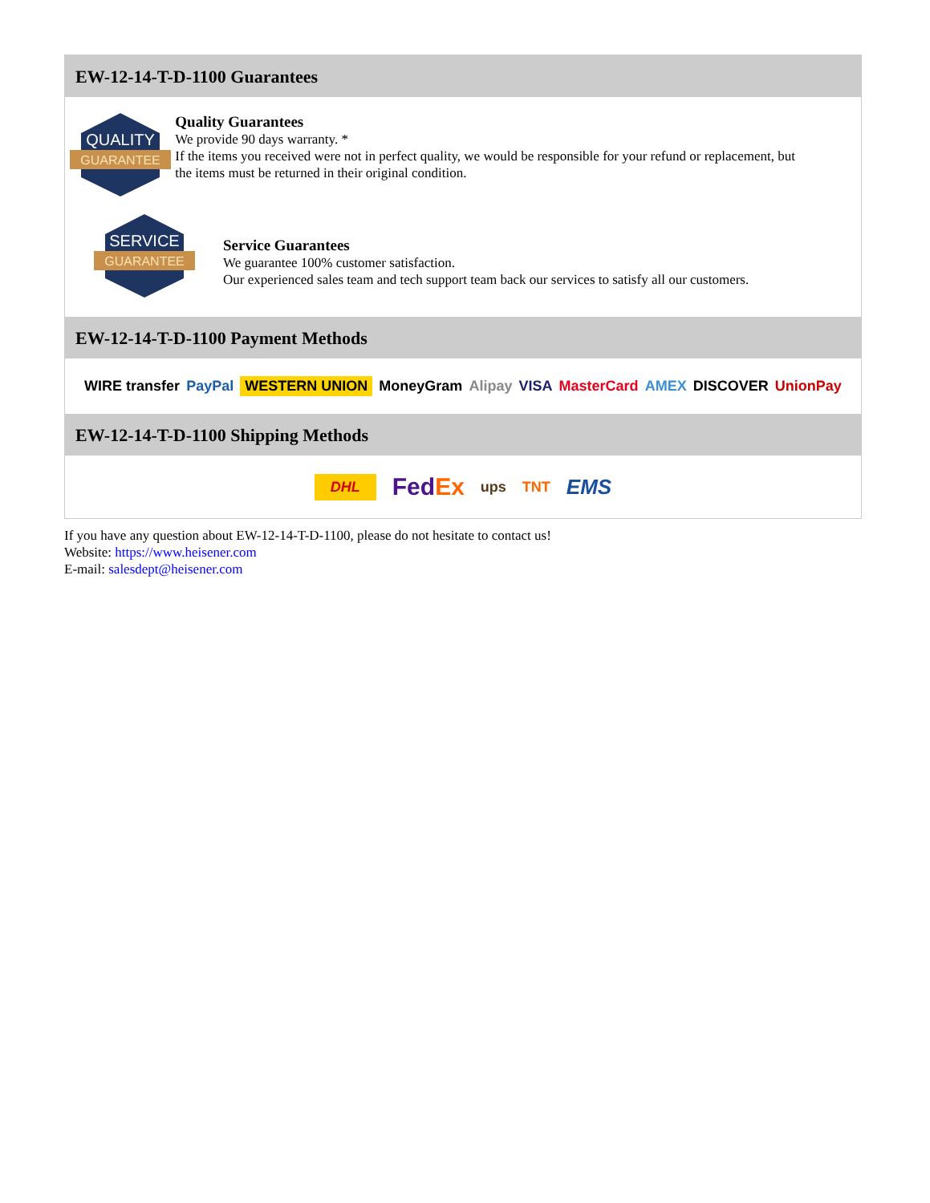EW-12-14-T-D-1100 Guarantees
QUALITY
GUARANTEE
Quality Guarantees
We provide 90 days warranty. *
If the items you received were not in perfect quality, we would be responsible for your refund or replacement, but the items must be returned in their original condition.
SERVICE
GUARANTEE
Service Guarantees
We guarantee 100% customer satisfaction.
Our experienced sales team and tech support team back our services to satisfy all our customers.
EW-12-14-T-D-1100 Payment Methods
WIRE transfer PayPal WESTERN UNION MoneyGram Alipay VISA MasterCard AMEX DISCOVER UnionPay
EW-12-14-T-D-1100 Shipping Methods
DHL FedEx ups TNT EMS
If you have any question about EW-12-14-T-D-1100, please do not hesitate to contact us!
Website: https://www.heisener.com
E-mail: salesdept@heisener.com